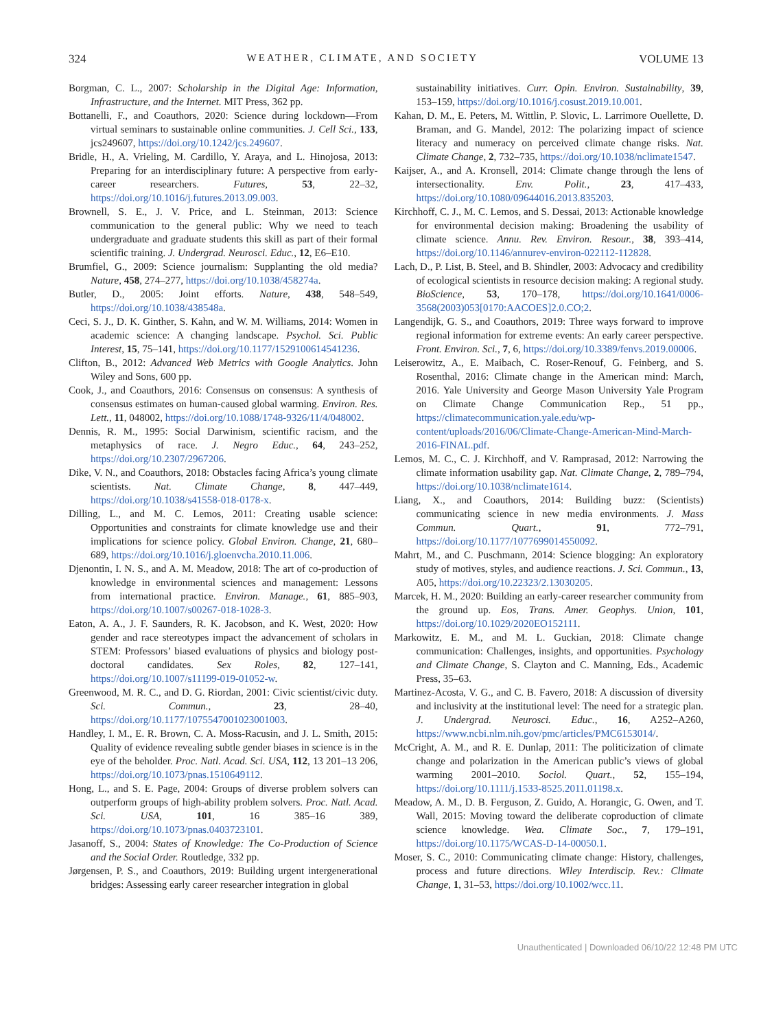324 WEATHER, CLIMATE, AND SOCIETY VOLUME 13
Borgman, C. L., 2007: Scholarship in the Digital Age: Information, Infrastructure, and the Internet. MIT Press, 362 pp.
Bottanelli, F., and Coauthors, 2020: Science during lockdown—From virtual seminars to sustainable online communities. J. Cell Sci., 133, jcs249607, https://doi.org/10.1242/jcs.249607.
Bridle, H., A. Vrieling, M. Cardillo, Y. Araya, and L. Hinojosa, 2013: Preparing for an interdisciplinary future: A perspective from early-career researchers. Futures, 53, 22–32, https://doi.org/10.1016/j.futures.2013.09.003.
Brownell, S. E., J. V. Price, and L. Steinman, 2013: Science communication to the general public: Why we need to teach undergraduate and graduate students this skill as part of their formal scientific training. J. Undergrad. Neurosci. Educ., 12, E6–E10.
Brumfiel, G., 2009: Science journalism: Supplanting the old media? Nature, 458, 274–277, https://doi.org/10.1038/458274a.
Butler, D., 2005: Joint efforts. Nature, 438, 548–549, https://doi.org/10.1038/438548a.
Ceci, S. J., D. K. Ginther, S. Kahn, and W. M. Williams, 2014: Women in academic science: A changing landscape. Psychol. Sci. Public Interest, 15, 75–141, https://doi.org/10.1177/1529100614541236.
Clifton, B., 2012: Advanced Web Metrics with Google Analytics. John Wiley and Sons, 600 pp.
Cook, J., and Coauthors, 2016: Consensus on consensus: A synthesis of consensus estimates on human-caused global warming. Environ. Res. Lett., 11, 048002, https://doi.org/10.1088/1748-9326/11/4/048002.
Dennis, R. M., 1995: Social Darwinism, scientific racism, and the metaphysics of race. J. Negro Educ., 64, 243–252, https://doi.org/10.2307/2967206.
Dike, V. N., and Coauthors, 2018: Obstacles facing Africa’s young climate scientists. Nat. Climate Change, 8, 447–449, https://doi.org/10.1038/s41558-018-0178-x.
Dilling, L., and M. C. Lemos, 2011: Creating usable science: Opportunities and constraints for climate knowledge use and their implications for science policy. Global Environ. Change, 21, 680–689, https://doi.org/10.1016/j.gloenvcha.2010.11.006.
Djenontin, I. N. S., and A. M. Meadow, 2018: The art of co-production of knowledge in environmental sciences and management: Lessons from international practice. Environ. Manage., 61, 885–903, https://doi.org/10.1007/s00267-018-1028-3.
Eaton, A. A., J. F. Saunders, R. K. Jacobson, and K. West, 2020: How gender and race stereotypes impact the advancement of scholars in STEM: Professors’ biased evaluations of physics and biology post-doctoral candidates. Sex Roles, 82, 127–141, https://doi.org/10.1007/s11199-019-01052-w.
Greenwood, M. R. C., and D. G. Riordan, 2001: Civic scientist/civic duty. Sci. Commun., 23, 28–40, https://doi.org/10.1177/1075547001023001003.
Handley, I. M., E. R. Brown, C. A. Moss-Racusin, and J. L. Smith, 2015: Quality of evidence revealing subtle gender biases in science is in the eye of the beholder. Proc. Natl. Acad. Sci. USA, 112, 13 201–13 206, https://doi.org/10.1073/pnas.1510649112.
Hong, L., and S. E. Page, 2004: Groups of diverse problem solvers can outperform groups of high-ability problem solvers. Proc. Natl. Acad. Sci. USA, 101, 16 385–16 389, https://doi.org/10.1073/pnas.0403723101.
Jasanoff, S., 2004: States of Knowledge: The Co-Production of Science and the Social Order. Routledge, 332 pp.
Jørgensen, P. S., and Coauthors, 2019: Building urgent intergenerational bridges: Assessing early career researcher integration in global
sustainability initiatives. Curr. Opin. Environ. Sustainability, 39, 153–159, https://doi.org/10.1016/j.cosust.2019.10.001.
Kahan, D. M., E. Peters, M. Wittlin, P. Slovic, L. Larrimore Ouellette, D. Braman, and G. Mandel, 2012: The polarizing impact of science literacy and numeracy on perceived climate change risks. Nat. Climate Change, 2, 732–735, https://doi.org/10.1038/nclimate1547.
Kaijser, A., and A. Kronsell, 2014: Climate change through the lens of intersectionality. Env. Polit., 23, 417–433, https://doi.org/10.1080/09644016.2013.835203.
Kirchhoff, C. J., M. C. Lemos, and S. Dessai, 2013: Actionable knowledge for environmental decision making: Broadening the usability of climate science. Annu. Rev. Environ. Resour., 38, 393–414, https://doi.org/10.1146/annurev-environ-022112-112828.
Lach, D., P. List, B. Steel, and B. Shindler, 2003: Advocacy and credibility of ecological scientists in resource decision making: A regional study. BioScience, 53, 170–178, https://doi.org/10.1641/0006-3568(2003)053[0170:AACOES]2.0.CO;2.
Langendijk, G. S., and Coauthors, 2019: Three ways forward to improve regional information for extreme events: An early career perspective. Front. Environ. Sci., 7, 6, https://doi.org/10.3389/fenvs.2019.00006.
Leiserowitz, A., E. Maibach, C. Roser-Renouf, G. Feinberg, and S. Rosenthal, 2016: Climate change in the American mind: March, 2016. Yale University and George Mason University Yale Program on Climate Change Communication Rep., 51 pp., https://climatecommunication.yale.edu/wp-content/uploads/2016/06/Climate-Change-American-Mind-March-2016-FINAL.pdf.
Lemos, M. C., C. J. Kirchhoff, and V. Ramprasad, 2012: Narrowing the climate information usability gap. Nat. Climate Change, 2, 789–794, https://doi.org/10.1038/nclimate1614.
Liang, X., and Coauthors, 2014: Building buzz: (Scientists) communicating science in new media environments. J. Mass Commun. Quart., 91, 772–791, https://doi.org/10.1177/1077699014550092.
Mahrt, M., and C. Puschmann, 2014: Science blogging: An exploratory study of motives, styles, and audience reactions. J. Sci. Commun., 13, A05, https://doi.org/10.22323/2.13030205.
Marcek, H. M., 2020: Building an early-career researcher community from the ground up. Eos, Trans. Amer. Geophys. Union, 101, https://doi.org/10.1029/2020EO152111.
Markowitz, E. M., and M. L. Guckian, 2018: Climate change communication: Challenges, insights, and opportunities. Psychology and Climate Change, S. Clayton and C. Manning, Eds., Academic Press, 35–63.
Martinez-Acosta, V. G., and C. B. Favero, 2018: A discussion of diversity and inclusivity at the institutional level: The need for a strategic plan. J. Undergrad. Neurosci. Educ., 16, A252–A260, https://www.ncbi.nlm.nih.gov/pmc/articles/PMC6153014/.
McCright, A. M., and R. E. Dunlap, 2011: The politicization of climate change and polarization in the American public’s views of global warming 2001–2010. Sociol. Quart., 52, 155–194, https://doi.org/10.1111/j.1533-8525.2011.01198.x.
Meadow, A. M., D. B. Ferguson, Z. Guido, A. Horangic, G. Owen, and T. Wall, 2015: Moving toward the deliberate coproduction of climate science knowledge. Wea. Climate Soc., 7, 179–191, https://doi.org/10.1175/WCAS-D-14-00050.1.
Moser, S. C., 2010: Communicating climate change: History, challenges, process and future directions. Wiley Interdiscip. Rev.: Climate Change, 1, 31–53, https://doi.org/10.1002/wcc.11.
Unauthenticated | Downloaded 06/10/22 12:48 PM UTC